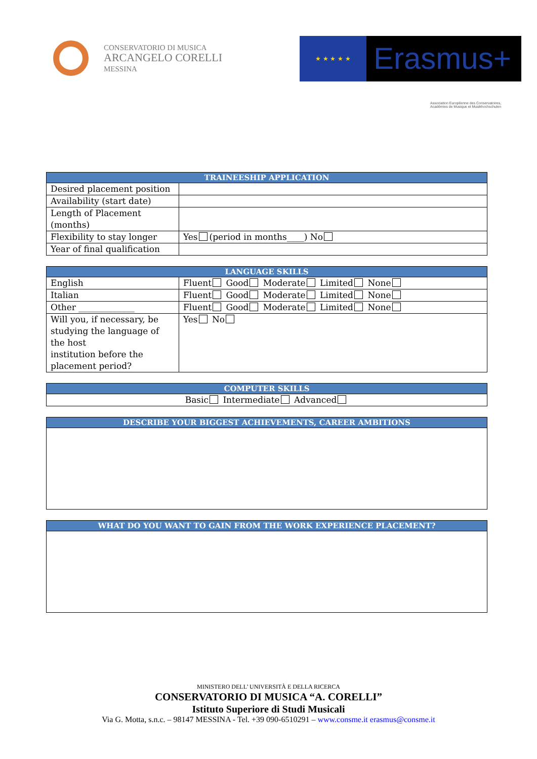CONSERVATORIO DI MUSICA
ARCANGELO CORELLI
MESSINA
★ ★ ★ ★ ★
Erasmus+
Association Européenne des Conservatoires, Académies de Musique et Musikhochschulen
| TRAINEESHIP APPLICATION | |
| --- | --- |
| Desired placement position | |
| Availability (start date) | |
| Length of Placement (months) | |
| Flexibility to stay longer | Yes (period in months____) No |
| Year of final qualification | |
| LANGUAGE SKILLS | |
| --- | --- |
| English | Fluent Good Moderate Limited None |
| Italian | Fluent Good Moderate Limited None |
| Other _____________ | Fluent Good Moderate Limited None |
| Will you, if necessary, be studying the language of the host institution before the placement period? | Yes No |
| COMPUTER SKILLS |
| --- |
| Basic Intermediate Advanced |
| DESCRIBE YOUR BIGGEST ACHIEVEMENTS, CAREER AMBITIONS |
| --- |
| WHAT DO YOU WANT TO GAIN FROM THE WORK EXPERIENCE PLACEMENT? |
| --- |
MINISTERO DELL’ UNIVERSITÀ E DELLA RICERCA
CONSERVATORIO DI MUSICA “A. CORELLI”
Istituto Superiore di Studi Musicali
Via G. Motta, s.n.c. – 98147 MESSINA - Tel. +39 090-6510291 – www.consme.it erasmus@consme.it